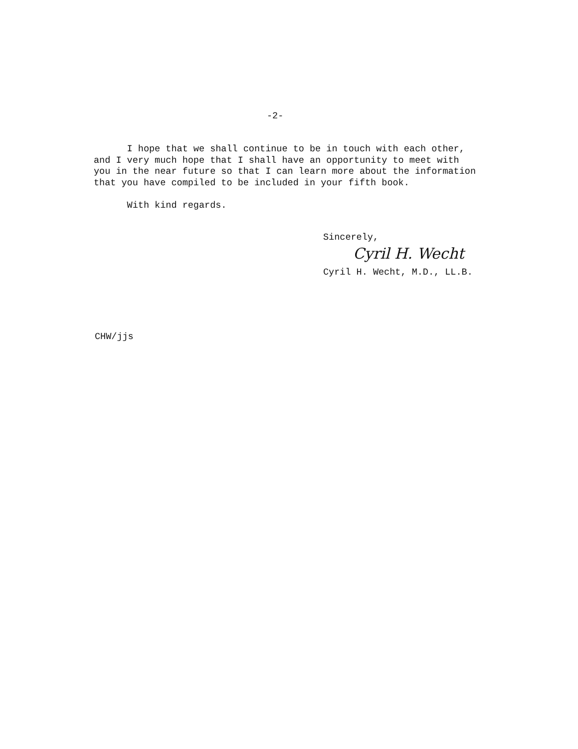-2-
I hope that we shall continue to be in touch with each other, and I very much hope that I shall have an opportunity to meet with you in the near future so that I can learn more about the information that you have compiled to be included in your fifth book. With kind regards.
Sincerely,
Cyril H. Wecht
Cyril H. Wecht, M.D., LL.B.
CHW/jjs